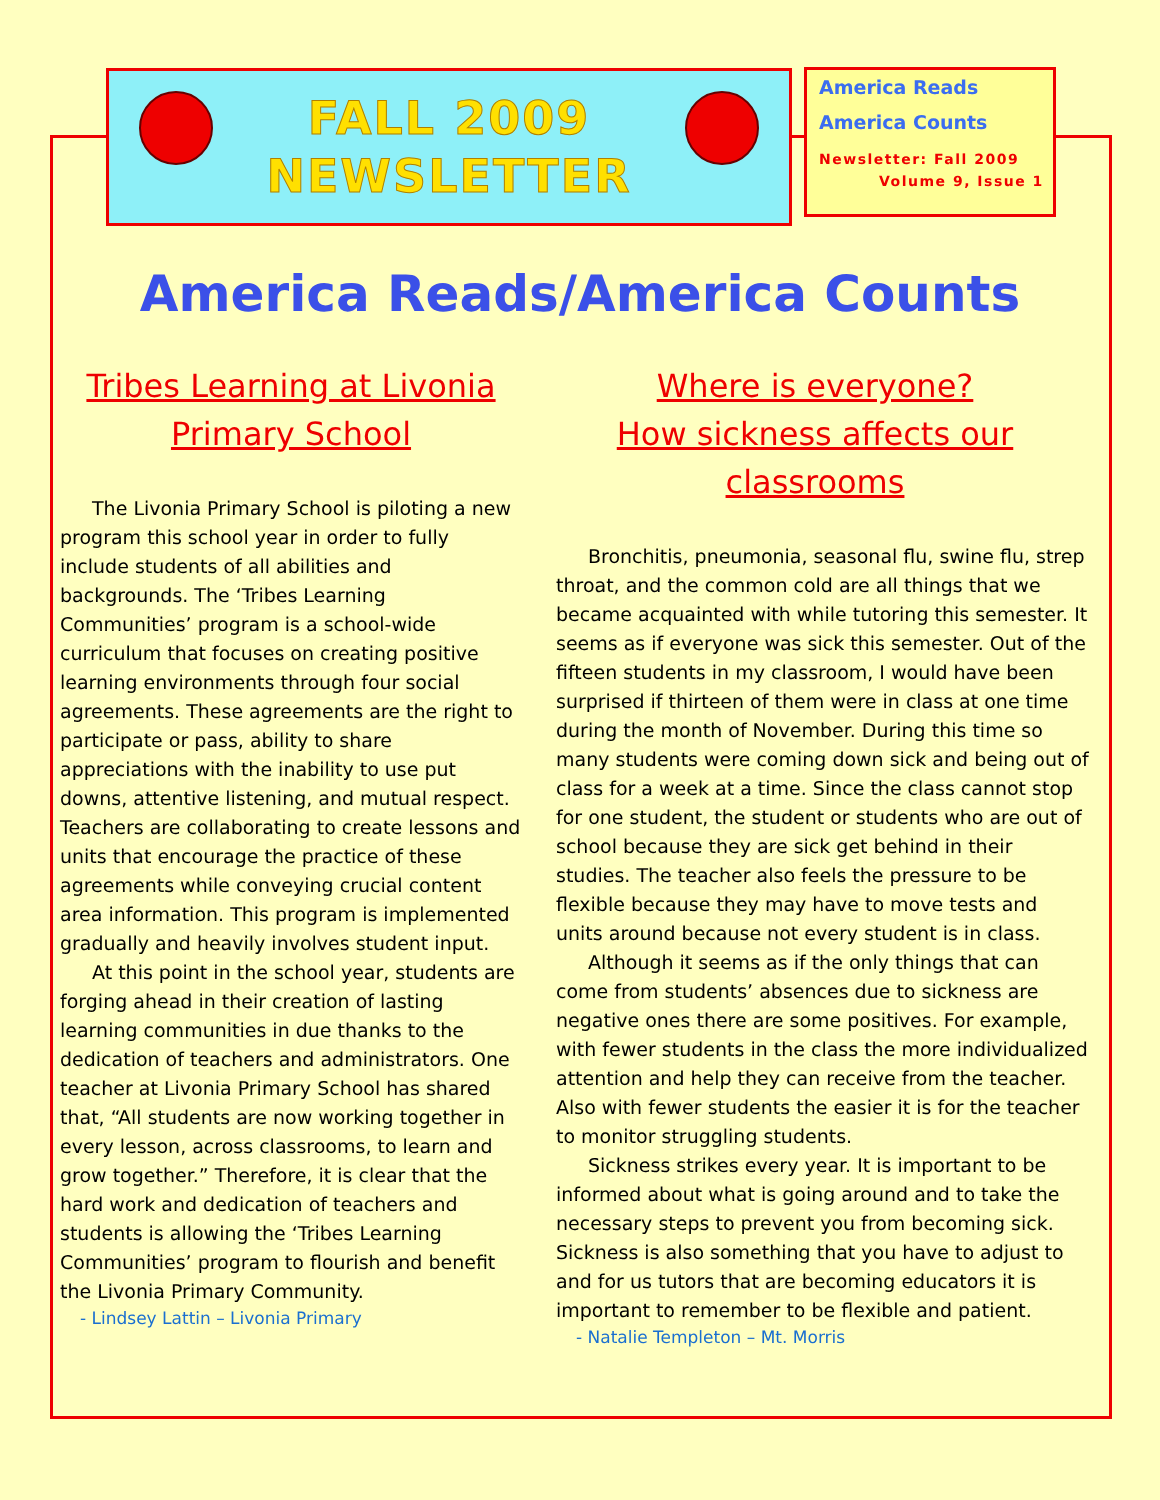FALL 2009
NEWSLETTER
America Reads
America Counts
Newsletter: Fall 2009
Volume 9, Issue 1
America Reads/America Counts
Tribes Learning at Livonia Primary School
The Livonia Primary School is piloting a new program this school year in order to fully include students of all abilities and backgrounds. The ‘Tribes Learning Communities’ program is a school-wide curriculum that focuses on creating positive learning environments through four social agreements. These agreements are the right to participate or pass, ability to share appreciations with the inability to use put downs, attentive listening, and mutual respect. Teachers are collaborating to create lessons and units that encourage the practice of these agreements while conveying crucial content area information. This program is implemented gradually and heavily involves student input.
At this point in the school year, students are forging ahead in their creation of lasting learning communities in due thanks to the dedication of teachers and administrators. One teacher at Livonia Primary School has shared that, “All students are now working together in every lesson, across classrooms, to learn and grow together.” Therefore, it is clear that the hard work and dedication of teachers and students is allowing the ‘Tribes Learning Communities’ program to flourish and benefit the Livonia Primary Community.
- Lindsey Lattin – Livonia Primary
Where is everyone?
How sickness affects our classrooms
Bronchitis, pneumonia, seasonal flu, swine flu, strep throat, and the common cold are all things that we became acquainted with while tutoring this semester. It seems as if everyone was sick this semester. Out of the fifteen students in my classroom, I would have been surprised if thirteen of them were in class at one time during the month of November. During this time so many students were coming down sick and being out of class for a week at a time. Since the class cannot stop for one student, the student or students who are out of school because they are sick get behind in their studies. The teacher also feels the pressure to be flexible because they may have to move tests and units around because not every student is in class.
Although it seems as if the only things that can come from students’ absences due to sickness are negative ones there are some positives. For example, with fewer students in the class the more individualized attention and help they can receive from the teacher. Also with fewer students the easier it is for the teacher to monitor struggling students.
Sickness strikes every year. It is important to be informed about what is going around and to take the necessary steps to prevent you from becoming sick. Sickness is also something that you have to adjust to and for us tutors that are becoming educators it is important to remember to be flexible and patient.
- Natalie Templeton – Mt. Morris